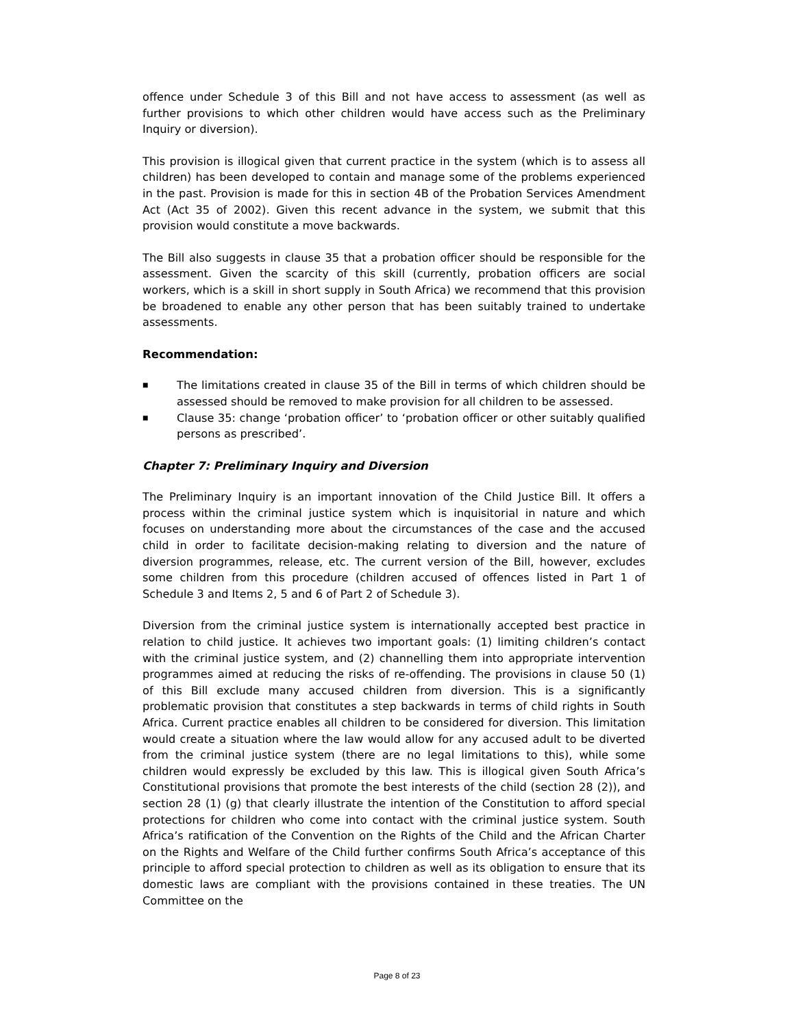offence under Schedule 3 of this Bill and not have access to assessment (as well as further provisions to which other children would have access such as the Preliminary Inquiry or diversion).
This provision is illogical given that current practice in the system (which is to assess all children) has been developed to contain and manage some of the problems experienced in the past. Provision is made for this in section 4B of the Probation Services Amendment Act (Act 35 of 2002). Given this recent advance in the system, we submit that this provision would constitute a move backwards.
The Bill also suggests in clause 35 that a probation officer should be responsible for the assessment. Given the scarcity of this skill (currently, probation officers are social workers, which is a skill in short supply in South Africa) we recommend that this provision be broadened to enable any other person that has been suitably trained to undertake assessments.
Recommendation:
■ The limitations created in clause 35 of the Bill in terms of which children should be assessed should be removed to make provision for all children to be assessed.
■ Clause 35: change ‘probation officer’ to ‘probation officer or other suitably qualified persons as prescribed’.
Chapter 7: Preliminary Inquiry and Diversion
The Preliminary Inquiry is an important innovation of the Child Justice Bill. It offers a process within the criminal justice system which is inquisitorial in nature and which focuses on understanding more about the circumstances of the case and the accused child in order to facilitate decision-making relating to diversion and the nature of diversion programmes, release, etc. The current version of the Bill, however, excludes some children from this procedure (children accused of offences listed in Part 1 of Schedule 3 and Items 2, 5 and 6 of Part 2 of Schedule 3).
Diversion from the criminal justice system is internationally accepted best practice in relation to child justice. It achieves two important goals: (1) limiting children’s contact with the criminal justice system, and (2) channelling them into appropriate intervention programmes aimed at reducing the risks of re-offending. The provisions in clause 50 (1) of this Bill exclude many accused children from diversion. This is a significantly problematic provision that constitutes a step backwards in terms of child rights in South Africa. Current practice enables all children to be considered for diversion. This limitation would create a situation where the law would allow for any accused adult to be diverted from the criminal justice system (there are no legal limitations to this), while some children would expressly be excluded by this law. This is illogical given South Africa’s Constitutional provisions that promote the best interests of the child (section 28 (2)), and section 28 (1) (g) that clearly illustrate the intention of the Constitution to afford special protections for children who come into contact with the criminal justice system. South Africa’s ratification of the Convention on the Rights of the Child and the African Charter on the Rights and Welfare of the Child further confirms South Africa’s acceptance of this principle to afford special protection to children as well as its obligation to ensure that its domestic laws are compliant with the provisions contained in these treaties. The UN Committee on the
Page 8 of 23